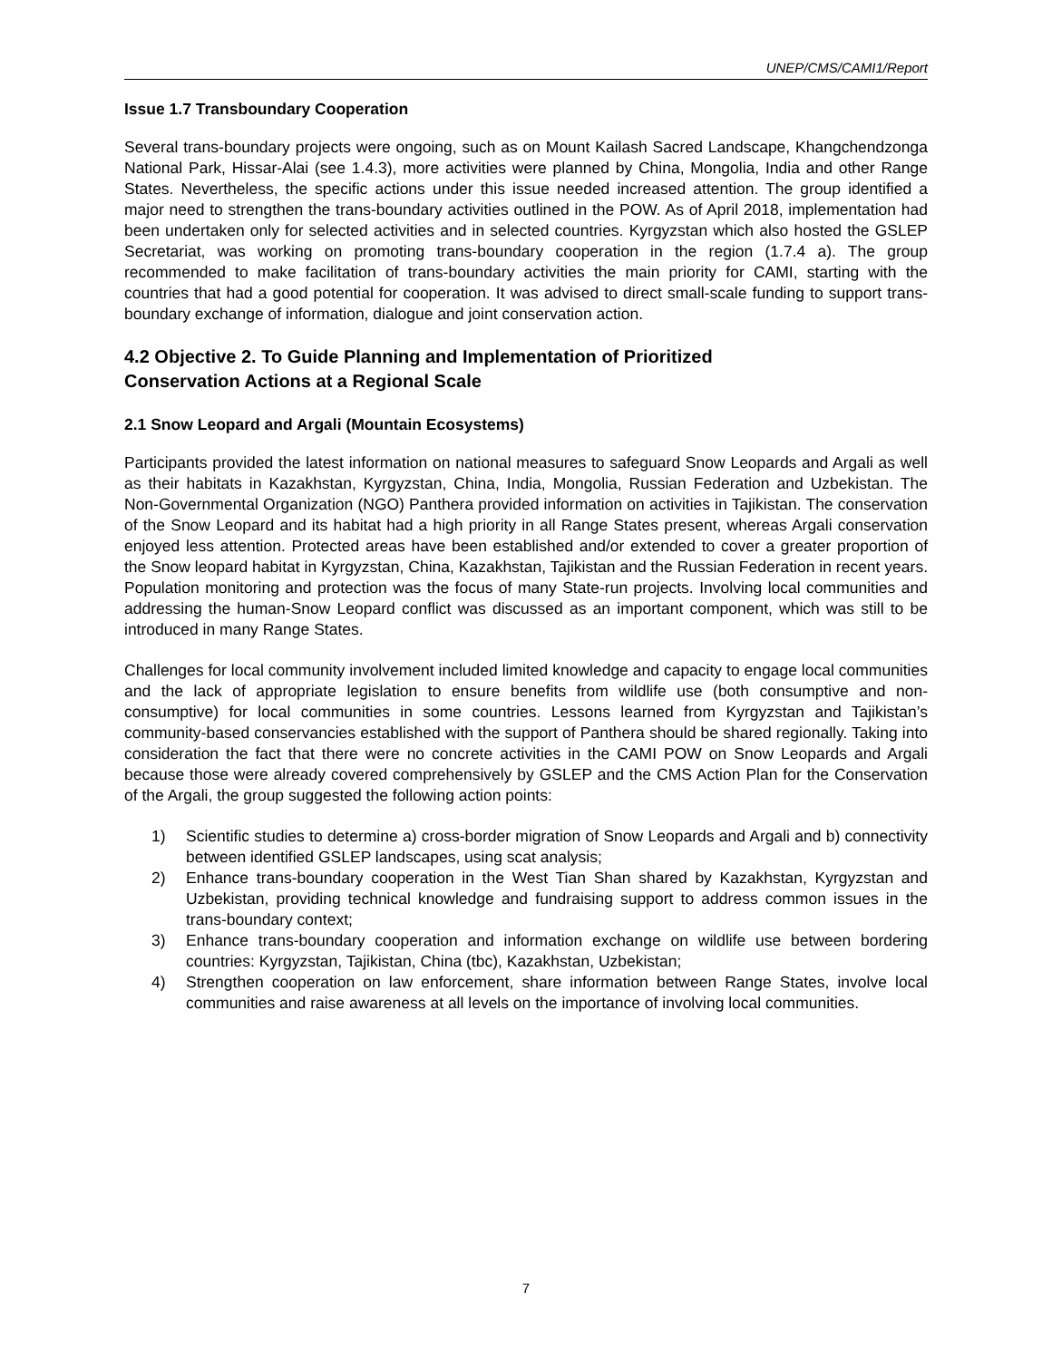UNEP/CMS/CAMI1/Report
Issue 1.7 Transboundary Cooperation
Several trans-boundary projects were ongoing, such as on Mount Kailash Sacred Landscape, Khangchendzonga National Park, Hissar-Alai (see 1.4.3), more activities were planned by China, Mongolia, India and other Range States. Nevertheless, the specific actions under this issue needed increased attention. The group identified a major need to strengthen the trans-boundary activities outlined in the POW. As of April 2018, implementation had been undertaken only for selected activities and in selected countries. Kyrgyzstan which also hosted the GSLEP Secretariat, was working on promoting trans-boundary cooperation in the region (1.7.4 a). The group recommended to make facilitation of trans-boundary activities the main priority for CAMI, starting with the countries that had a good potential for cooperation. It was advised to direct small-scale funding to support trans-boundary exchange of information, dialogue and joint conservation action.
4.2 Objective 2. To Guide Planning and Implementation of Prioritized
Conservation Actions at a Regional Scale
2.1 Snow Leopard and Argali (Mountain Ecosystems)
Participants provided the latest information on national measures to safeguard Snow Leopards and Argali as well as their habitats in Kazakhstan, Kyrgyzstan, China, India, Mongolia, Russian Federation and Uzbekistan. The Non-Governmental Organization (NGO) Panthera provided information on activities in Tajikistan. The conservation of the Snow Leopard and its habitat had a high priority in all Range States present, whereas Argali conservation enjoyed less attention. Protected areas have been established and/or extended to cover a greater proportion of the Snow leopard habitat in Kyrgyzstan, China, Kazakhstan, Tajikistan and the Russian Federation in recent years. Population monitoring and protection was the focus of many State-run projects. Involving local communities and addressing the human-Snow Leopard conflict was discussed as an important component, which was still to be introduced in many Range States.
Challenges for local community involvement included limited knowledge and capacity to engage local communities and the lack of appropriate legislation to ensure benefits from wildlife use (both consumptive and non-consumptive) for local communities in some countries. Lessons learned from Kyrgyzstan and Tajikistan’s community-based conservancies established with the support of Panthera should be shared regionally. Taking into consideration the fact that there were no concrete activities in the CAMI POW on Snow Leopards and Argali because those were already covered comprehensively by GSLEP and the CMS Action Plan for the Conservation of the Argali, the group suggested the following action points:
1) Scientific studies to determine a) cross-border migration of Snow Leopards and Argali and b) connectivity between identified GSLEP landscapes, using scat analysis;
2) Enhance trans-boundary cooperation in the West Tian Shan shared by Kazakhstan, Kyrgyzstan and Uzbekistan, providing technical knowledge and fundraising support to address common issues in the trans-boundary context;
3) Enhance trans-boundary cooperation and information exchange on wildlife use between bordering countries: Kyrgyzstan, Tajikistan, China (tbc), Kazakhstan, Uzbekistan;
4) Strengthen cooperation on law enforcement, share information between Range States, involve local communities and raise awareness at all levels on the importance of involving local communities.
7